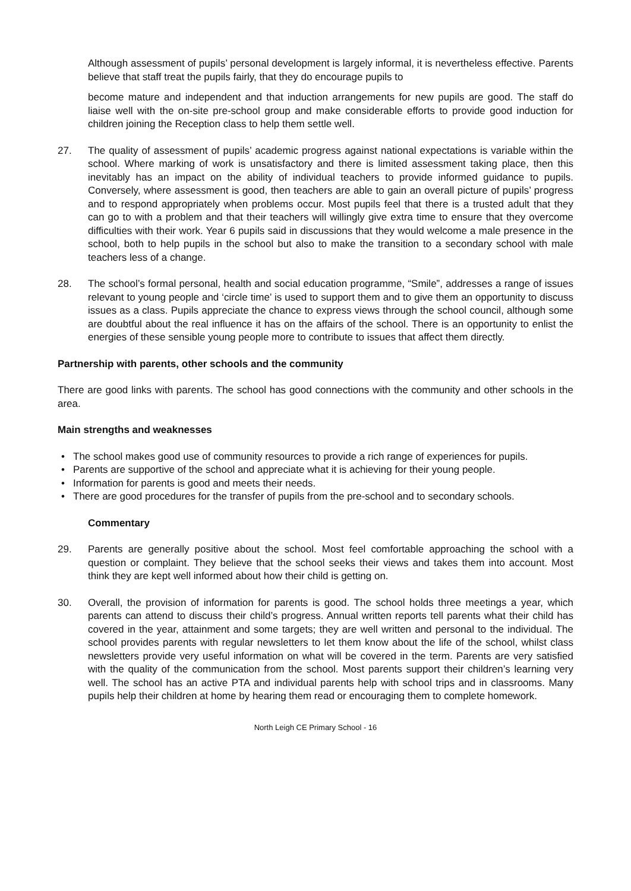Although assessment of pupils’ personal development is largely informal, it is nevertheless effective. Parents believe that staff treat the pupils fairly, that they do encourage pupils to
become mature and independent and that induction arrangements for new pupils are good. The staff do liaise well with the on-site pre-school group and make considerable efforts to provide good induction for children joining the Reception class to help them settle well.
27. The quality of assessment of pupils’ academic progress against national expectations is variable within the school. Where marking of work is unsatisfactory and there is limited assessment taking place, then this inevitably has an impact on the ability of individual teachers to provide informed guidance to pupils. Conversely, where assessment is good, then teachers are able to gain an overall picture of pupils’ progress and to respond appropriately when problems occur. Most pupils feel that there is a trusted adult that they can go to with a problem and that their teachers will willingly give extra time to ensure that they overcome difficulties with their work. Year 6 pupils said in discussions that they would welcome a male presence in the school, both to help pupils in the school but also to make the transition to a secondary school with male teachers less of a change.
28. The school’s formal personal, health and social education programme, “Smile”, addresses a range of issues relevant to young people and ‘circle time’ is used to support them and to give them an opportunity to discuss issues as a class. Pupils appreciate the chance to express views through the school council, although some are doubtful about the real influence it has on the affairs of the school. There is an opportunity to enlist the energies of these sensible young people more to contribute to issues that affect them directly.
Partnership with parents, other schools and the community
There are good links with parents. The school has good connections with the community and other schools in the area.
Main strengths and weaknesses
• The school makes good use of community resources to provide a rich range of experiences for pupils.
• Parents are supportive of the school and appreciate what it is achieving for their young people.
• Information for parents is good and meets their needs.
• There are good procedures for the transfer of pupils from the pre-school and to secondary schools.
Commentary
29. Parents are generally positive about the school. Most feel comfortable approaching the school with a question or complaint. They believe that the school seeks their views and takes them into account. Most think they are kept well informed about how their child is getting on.
30. Overall, the provision of information for parents is good. The school holds three meetings a year, which parents can attend to discuss their child’s progress. Annual written reports tell parents what their child has covered in the year, attainment and some targets; they are well written and personal to the individual. The school provides parents with regular newsletters to let them know about the life of the school, whilst class newsletters provide very useful information on what will be covered in the term. Parents are very satisfied with the quality of the communication from the school. Most parents support their children’s learning very well. The school has an active PTA and individual parents help with school trips and in classrooms. Many pupils help their children at home by hearing them read or encouraging them to complete homework.
North Leigh CE Primary School - 16